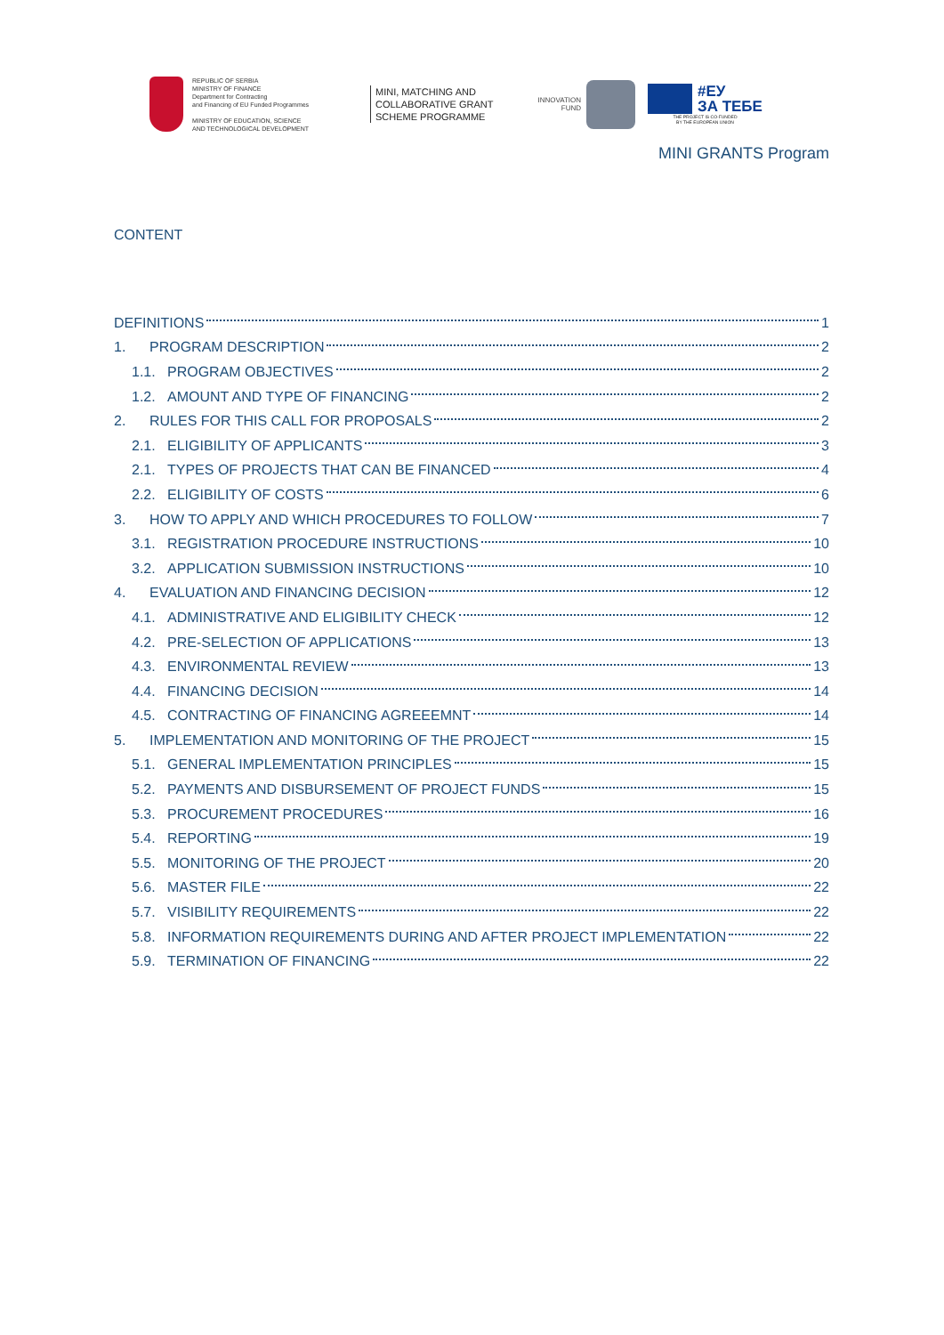REPUBLIC OF SERBIA
MINISTRY OF FINANCE
Department for Contracting
and Financing of EU Funded Programmes
MINISTRY OF EDUCATION, SCIENCE
AND TECHNOLOGICAL DEVELOPMENT
MINI, MATCHING AND COLLABORATIVE GRANT SCHEME PROGRAMME
INNOVATION FUND
#ЕУ
ЗА ТЕБЕ
THE PROJECT IS CO-FUNDED
BY THE EUROPEAN UNION
MINI GRANTS Program
CONTENT
DEFINITIONS 1
1. PROGRAM DESCRIPTION 2
1.1. PROGRAM OBJECTIVES 2
1.2. AMOUNT AND TYPE OF FINANCING 2
2. RULES FOR THIS CALL FOR PROPOSALS 2
2.1. ELIGIBILITY OF APPLICANTS 3
2.1. TYPES OF PROJECTS THAT CAN BE FINANCED 4
2.2. ELIGIBILITY OF COSTS 6
3. HOW TO APPLY AND WHICH PROCEDURES TO FOLLOW 7
3.1. REGISTRATION PROCEDURE INSTRUCTIONS 10
3.2. APPLICATION SUBMISSION INSTRUCTIONS 10
4. EVALUATION AND FINANCING DECISION 12
4.1. ADMINISTRATIVE AND ELIGIBILITY CHECK 12
4.2. PRE-SELECTION OF APPLICATIONS 13
4.3. ENVIRONMENTAL REVIEW 13
4.4. FINANCING DECISION 14
4.5. CONTRACTING OF FINANCING AGREEEMNT 14
5. IMPLEMENTATION AND MONITORING OF THE PROJECT 15
5.1. GENERAL IMPLEMENTATION PRINCIPLES 15
5.2. PAYMENTS AND DISBURSEMENT OF PROJECT FUNDS 15
5.3. PROCUREMENT PROCEDURES 16
5.4. REPORTING 19
5.5. MONITORING OF THE PROJECT 20
5.6. MASTER FILE 22
5.7. VISIBILITY REQUIREMENTS 22
5.8. INFORMATION REQUIREMENTS DURING AND AFTER PROJECT IMPLEMENTATION 22
5.9. TERMINATION OF FINANCING 22